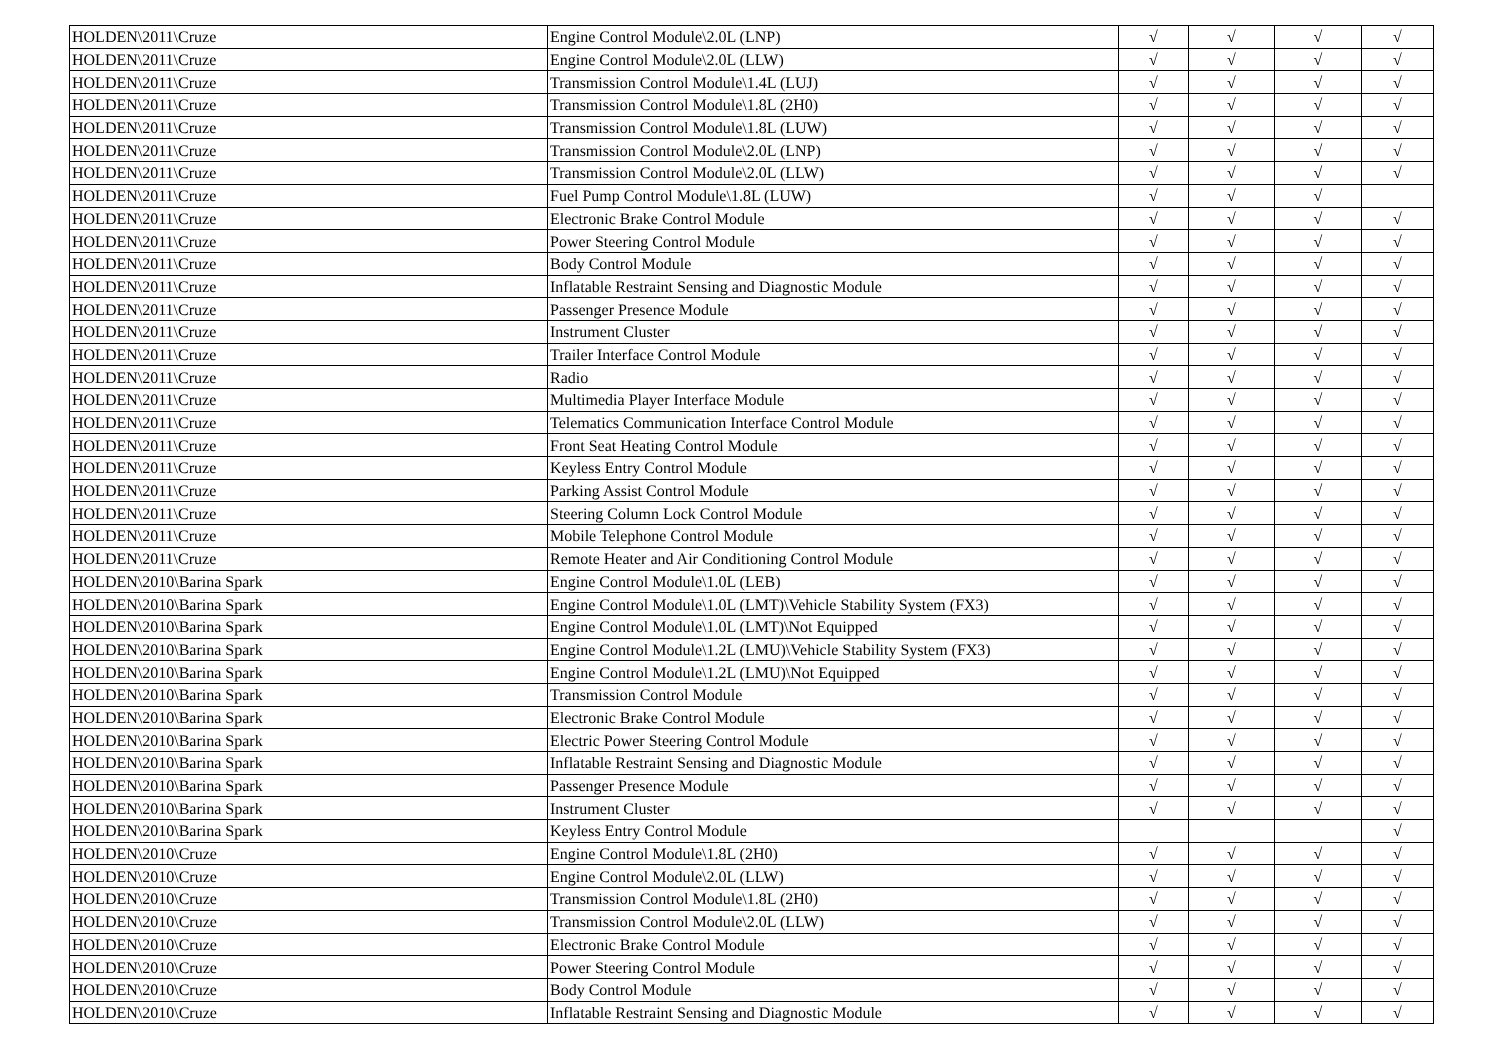| HOLDEN\2011\Cruze | Engine Control Module\2.0L (LNP) | √ | √ | √ | √ |
| HOLDEN\2011\Cruze | Engine Control Module\2.0L (LLW) | √ | √ | √ | √ |
| HOLDEN\2011\Cruze | Transmission Control Module\1.4L (LUJ) | √ | √ | √ | √ |
| HOLDEN\2011\Cruze | Transmission Control Module\1.8L (2H0) | √ | √ | √ | √ |
| HOLDEN\2011\Cruze | Transmission Control Module\1.8L (LUW) | √ | √ | √ | √ |
| HOLDEN\2011\Cruze | Transmission Control Module\2.0L (LNP) | √ | √ | √ | √ |
| HOLDEN\2011\Cruze | Transmission Control Module\2.0L (LLW) | √ | √ | √ | √ |
| HOLDEN\2011\Cruze | Fuel Pump Control Module\1.8L (LUW) | √ | √ | √ | |
| HOLDEN\2011\Cruze | Electronic Brake Control Module | √ | √ | √ | √ |
| HOLDEN\2011\Cruze | Power Steering Control Module | √ | √ | √ | √ |
| HOLDEN\2011\Cruze | Body Control Module | √ | √ | √ | √ |
| HOLDEN\2011\Cruze | Inflatable Restraint Sensing and Diagnostic Module | √ | √ | √ | √ |
| HOLDEN\2011\Cruze | Passenger Presence Module | √ | √ | √ | √ |
| HOLDEN\2011\Cruze | Instrument Cluster | √ | √ | √ | √ |
| HOLDEN\2011\Cruze | Trailer Interface Control Module | √ | √ | √ | √ |
| HOLDEN\2011\Cruze | Radio | √ | √ | √ | √ |
| HOLDEN\2011\Cruze | Multimedia Player Interface Module | √ | √ | √ | √ |
| HOLDEN\2011\Cruze | Telematics Communication Interface Control Module | √ | √ | √ | √ |
| HOLDEN\2011\Cruze | Front Seat Heating Control Module | √ | √ | √ | √ |
| HOLDEN\2011\Cruze | Keyless Entry Control Module | √ | √ | √ | √ |
| HOLDEN\2011\Cruze | Parking Assist Control Module | √ | √ | √ | √ |
| HOLDEN\2011\Cruze | Steering Column Lock Control Module | √ | √ | √ | √ |
| HOLDEN\2011\Cruze | Mobile Telephone Control Module | √ | √ | √ | √ |
| HOLDEN\2011\Cruze | Remote Heater and Air Conditioning Control Module | √ | √ | √ | √ |
| HOLDEN\2010\Barina Spark | Engine Control Module\1.0L (LEB) | √ | √ | √ | √ |
| HOLDEN\2010\Barina Spark | Engine Control Module\1.0L (LMT)\Vehicle Stability System (FX3) | √ | √ | √ | √ |
| HOLDEN\2010\Barina Spark | Engine Control Module\1.0L (LMT)\Not Equipped | √ | √ | √ | √ |
| HOLDEN\2010\Barina Spark | Engine Control Module\1.2L (LMU)\Vehicle Stability System (FX3) | √ | √ | √ | √ |
| HOLDEN\2010\Barina Spark | Engine Control Module\1.2L (LMU)\Not Equipped | √ | √ | √ | √ |
| HOLDEN\2010\Barina Spark | Transmission Control Module | √ | √ | √ | √ |
| HOLDEN\2010\Barina Spark | Electronic Brake Control Module | √ | √ | √ | √ |
| HOLDEN\2010\Barina Spark | Electric Power Steering Control Module | √ | √ | √ | √ |
| HOLDEN\2010\Barina Spark | Inflatable Restraint Sensing and Diagnostic Module | √ | √ | √ | √ |
| HOLDEN\2010\Barina Spark | Passenger Presence Module | √ | √ | √ | √ |
| HOLDEN\2010\Barina Spark | Instrument Cluster | √ | √ | √ | √ |
| HOLDEN\2010\Barina Spark | Keyless Entry Control Module | | | | √ |
| HOLDEN\2010\Cruze | Engine Control Module\1.8L (2H0) | √ | √ | √ | √ |
| HOLDEN\2010\Cruze | Engine Control Module\2.0L (LLW) | √ | √ | √ | √ |
| HOLDEN\2010\Cruze | Transmission Control Module\1.8L (2H0) | √ | √ | √ | √ |
| HOLDEN\2010\Cruze | Transmission Control Module\2.0L (LLW) | √ | √ | √ | √ |
| HOLDEN\2010\Cruze | Electronic Brake Control Module | √ | √ | √ | √ |
| HOLDEN\2010\Cruze | Power Steering Control Module | √ | √ | √ | √ |
| HOLDEN\2010\Cruze | Body Control Module | √ | √ | √ | √ |
| HOLDEN\2010\Cruze | Inflatable Restraint Sensing and Diagnostic Module | √ | √ | √ | √ |